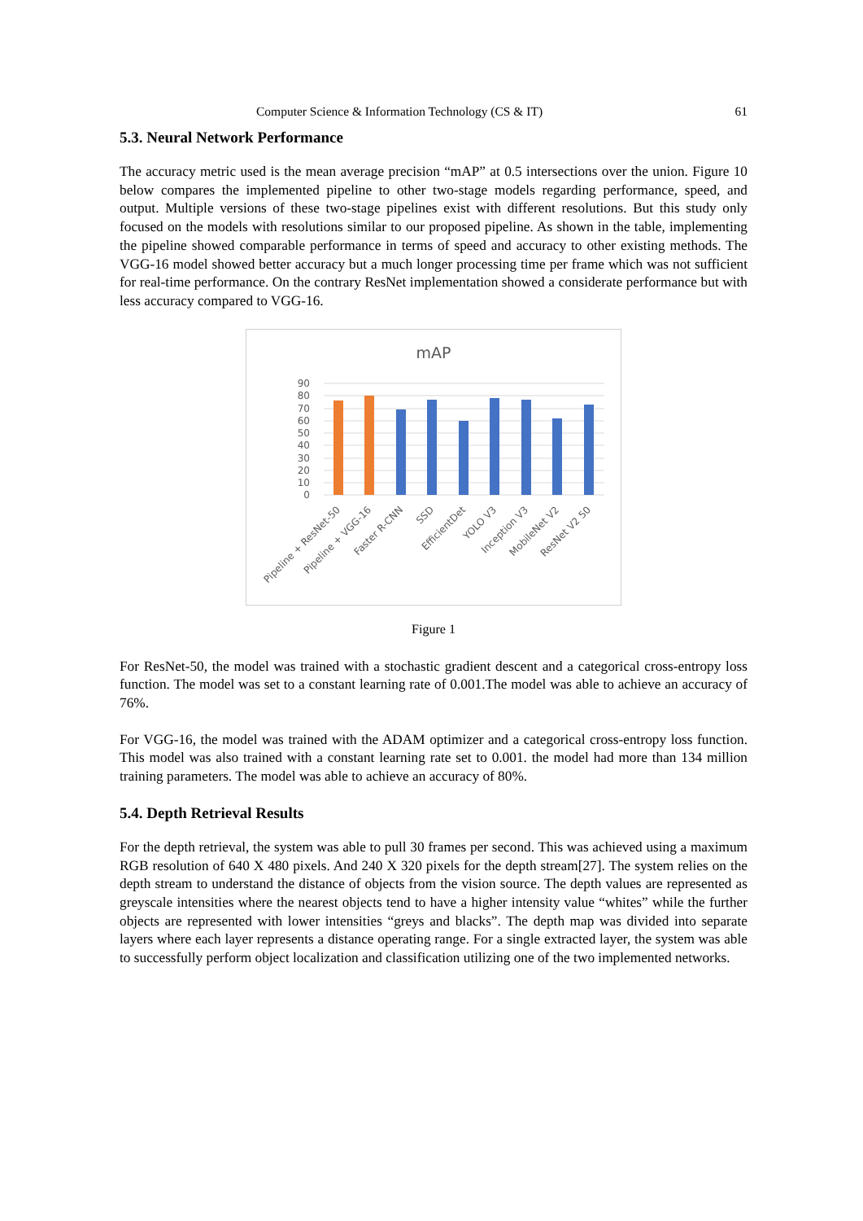Computer Science & Information Technology (CS & IT) 61
5.3. Neural Network Performance
The accuracy metric used is the mean average precision “mAP” at 0.5 intersections over the union. Figure 10 below compares the implemented pipeline to other two-stage models regarding performance, speed, and output. Multiple versions of these two-stage pipelines exist with different resolutions. But this study only focused on the models with resolutions similar to our proposed pipeline. As shown in the table, implementing the pipeline showed comparable performance in terms of speed and accuracy to other existing methods. The VGG-16 model showed better accuracy but a much longer processing time per frame which was not sufficient for real-time performance. On the contrary ResNet implementation showed a considerate performance but with less accuracy compared to VGG-16.
mAP
90
80
70
60
50
40
30
20
10
0
Pipeline + ResNet-50
Pipeline + VGG-16
Faster R-CNN
SSD
EfficientDet
YOLO V3
Inception V3
MobileNet V2
ResNet V2 50
Figure 1
For ResNet-50, the model was trained with a stochastic gradient descent and a categorical cross-entropy loss function. The model was set to a constant learning rate of 0.001.The model was able to achieve an accuracy of 76%.
For VGG-16, the model was trained with the ADAM optimizer and a categorical cross-entropy loss function. This model was also trained with a constant learning rate set to 0.001. the model had more than 134 million training parameters. The model was able to achieve an accuracy of 80%.
5.4. Depth Retrieval Results
For the depth retrieval, the system was able to pull 30 frames per second. This was achieved using a maximum RGB resolution of 640 X 480 pixels. And 240 X 320 pixels for the depth stream[27]. The system relies on the depth stream to understand the distance of objects from the vision source. The depth values are represented as greyscale intensities where the nearest objects tend to have a higher intensity value “whites” while the further objects are represented with lower intensities “greys and blacks”. The depth map was divided into separate layers where each layer represents a distance operating range. For a single extracted layer, the system was able to successfully perform object localization and classification utilizing one of the two implemented networks.